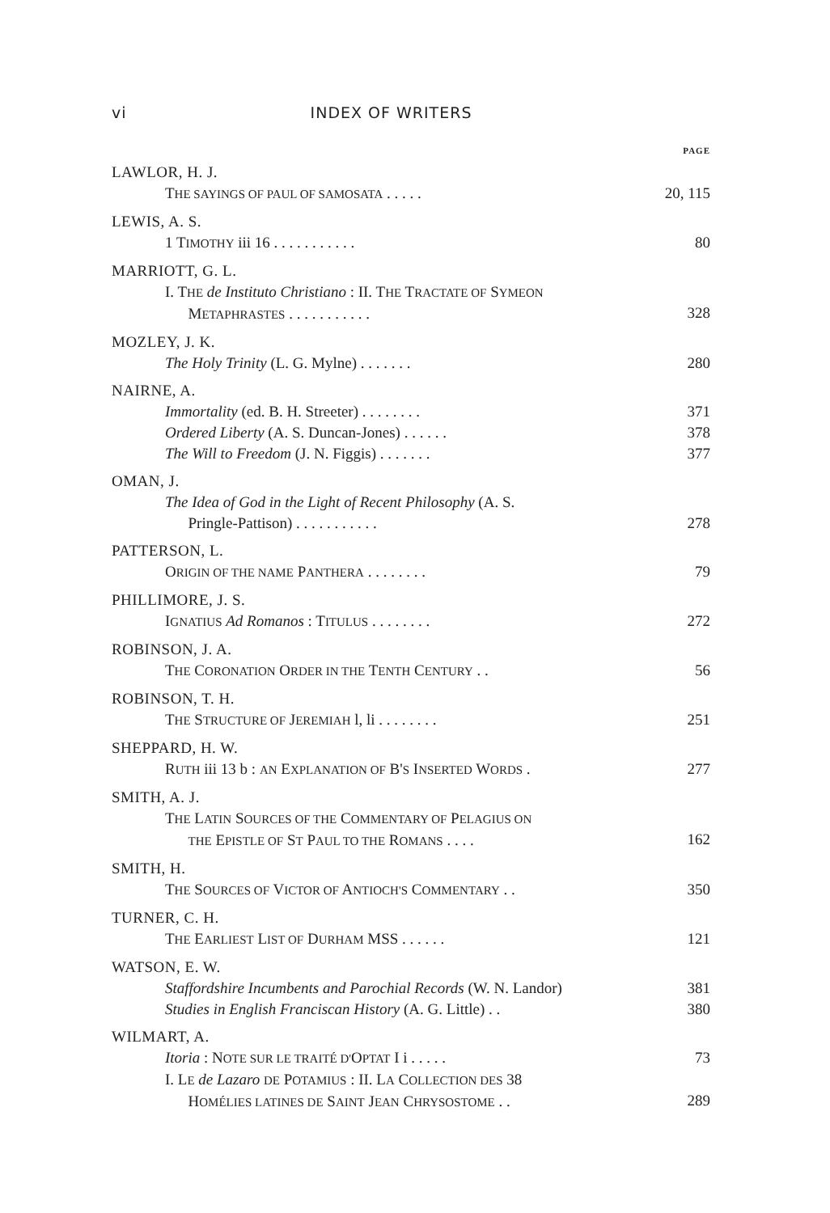vi INDEX OF WRITERS
PAGE
LAWLOR, H. J.
THE SAYINGS OF PAUL OF SAMOSATA . . . . .
20, 115
LEWIS, A. S.
1 TIMOTHY iii 16 . . . . . . . . . . .
80
MARRIOTT, G. L.
I. THE de Instituto Christiano : II. THE TRACTATE OF SYMEON
METAPHRASTES . . . . . . . . . . .
328
MOZLEY, J. K.
The Holy Trinity (L. G. Mylne) . . . . . . .
280
NAIRNE, A.
Immortality (ed. B. H. Streeter) . . . . . . . .
371
Ordered Liberty (A. S. Duncan-Jones) . . . . . .
378
The Will to Freedom (J. N. Figgis) . . . . . . .
377
OMAN, J.
The Idea of God in the Light of Recent Philosophy (A. S.
Pringle-Pattison) . . . . . . . . . . .
278
PATTERSON, L.
ORIGIN OF THE NAME PANTHERA . . . . . . . .
79
PHILLIMORE, J. S.
IGNATIUS Ad Romanos : TITULUS . . . . . . . .
272
ROBINSON, J. A.
THE CORONATION ORDER IN THE TENTH CENTURY . .
56
ROBINSON, T. H.
THE STRUCTURE OF JEREMIAH l, li . . . . . . . .
251
SHEPPARD, H. W.
RUTH iii 13 b : AN EXPLANATION OF B'S INSERTED WORDS .
277
SMITH, A. J.
THE LATIN SOURCES OF THE COMMENTARY OF PELAGIUS ON
THE EPISTLE OF ST PAUL TO THE ROMANS . . . .
162
SMITH, H.
THE SOURCES OF VICTOR OF ANTIOCH'S COMMENTARY . .
350
TURNER, C. H.
THE EARLIEST LIST OF DURHAM MSS . . . . . .
121
WATSON, E. W.
Staffordshire Incumbents and Parochial Records (W. N. Landor)
381
Studies in English Franciscan History (A. G. Little) . .
380
WILMART, A.
Itoria : NOTE SUR LE TRAITÉ D'OPTAT I i . . . . .
73
I. LE de Lazaro DE POTAMIUS : II. LA COLLECTION DES 38
HOMÉLIES LATINES DE SAINT JEAN CHRYSOSTOME . .
289